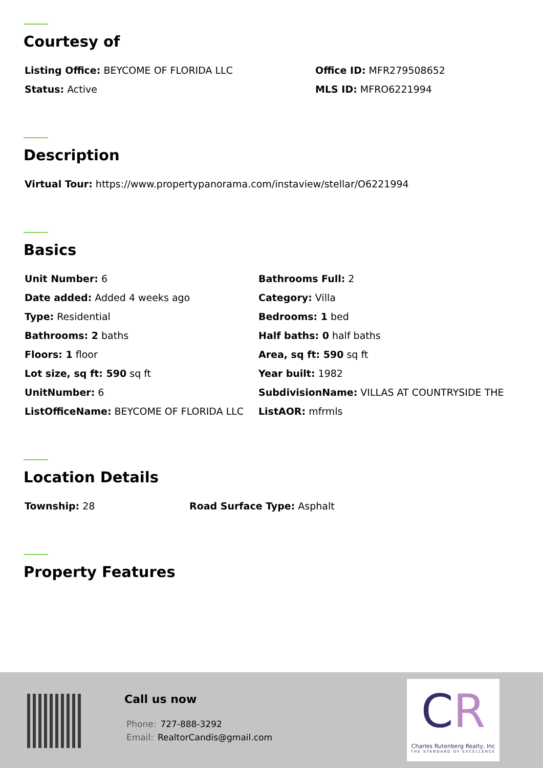Courtesy of
Listing Office: BEYCOME OF FLORIDA LLC
Office ID: MFR279508652
Status: Active
MLS ID: MFRO6221994
Description
Virtual Tour: https://www.propertypanorama.com/instaview/stellar/O6221994
Basics
Unit Number: 6
Bathrooms Full: 2
Date added: Added 4 weeks ago
Category: Villa
Type: Residential
Bedrooms: 1 bed
Bathrooms: 2 baths
Half baths: 0 half baths
Floors: 1 floor
Area, sq ft: 590 sq ft
Lot size, sq ft: 590 sq ft
Year built: 1982
UnitNumber: 6
SubdivisionName: VILLAS AT COUNTRYSIDE THE
ListOfficeName: BEYCOME OF FLORIDA LLC
ListAOR: mfrmls
Location Details
Township: 28
Road Surface Type: Asphalt
Property Features
Call us now
Phone: 727-888-3292
Email: RealtorCandis@gmail.com
CR
Charles Rutenberg Realty, Inc
THE STANDARD OF EXCELLENCE